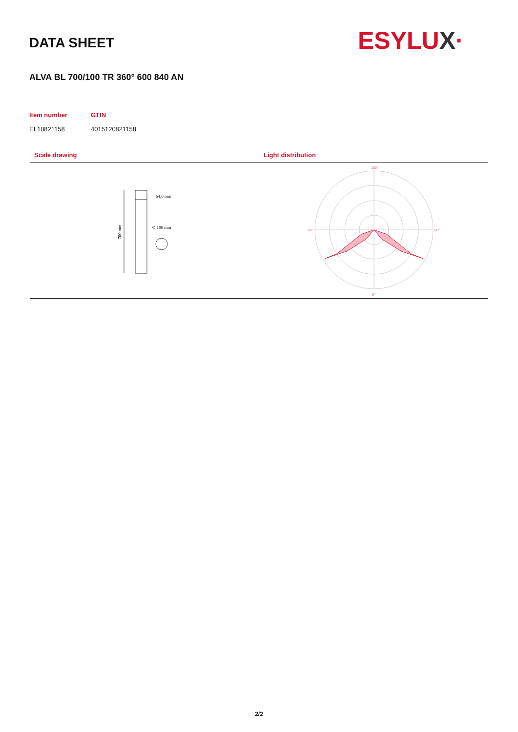DATA SHEET ESYLUX·
ALVA BL 700/100 TR 360° 600 840 AN
Item number
EL10821158
GTIN
4015120821158
Scale drawing Light distribution
700 mm
64,6 mm
Ø 100 mm
180°
90°
90°
0°
2/2